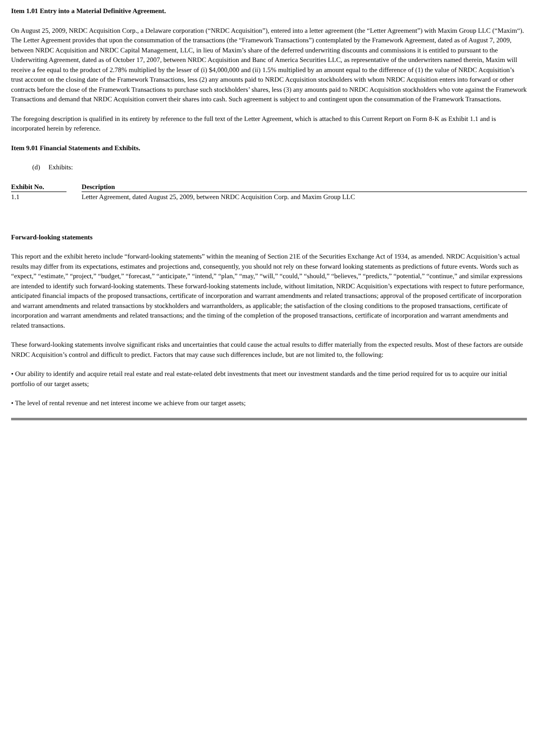Item 1.01 Entry into a Material Definitive Agreement.
On August 25, 2009, NRDC Acquisition Corp., a Delaware corporation (“NRDC Acquisition”), entered into a letter agreement (the “Letter Agreement”) with Maxim Group LLC (“Maxim“). The Letter Agreement provides that upon the consummation of the transactions (the “Framework Transactions”) contemplated by the Framework Agreement, dated as of August 7, 2009, between NRDC Acquisition and NRDC Capital Management, LLC, in lieu of Maxim’s share of the deferred underwriting discounts and commissions it is entitled to pursuant to the Underwriting Agreement, dated as of October 17, 2007, between NRDC Acquisition and Banc of America Securities LLC, as representative of the underwriters named therein, Maxim will receive a fee equal to the product of 2.78% multiplied by the lesser of (i) $4,000,000 and (ii) 1.5% multiplied by an amount equal to the difference of (1) the value of NRDC Acquisition’s trust account on the closing date of the Framework Transactions, less (2) any amounts paid to NRDC Acquisition stockholders with whom NRDC Acquisition enters into forward or other contracts before the close of the Framework Transactions to purchase such stockholders’ shares, less (3) any amounts paid to NRDC Acquisition stockholders who vote against the Framework Transactions and demand that NRDC Acquisition convert their shares into cash. Such agreement is subject to and contingent upon the consummation of the Framework Transactions.
The foregoing description is qualified in its entirety by reference to the full text of the Letter Agreement, which is attached to this Current Report on Form 8-K as Exhibit 1.1 and is incorporated herein by reference.
Item 9.01 Financial Statements and Exhibits.
(d) Exhibits:
| Exhibit No. | | Description |
| --- | --- | --- |
| 1.1 | | Letter Agreement, dated August 25, 2009, between NRDC Acquisition Corp. and Maxim Group LLC |
Forward-looking statements
This report and the exhibit hereto include “forward-looking statements” within the meaning of Section 21E of the Securities Exchange Act of 1934, as amended. NRDC Acquisition’s actual results may differ from its expectations, estimates and projections and, consequently, you should not rely on these forward looking statements as predictions of future events. Words such as “expect,” “estimate,” “project,” “budget,” “forecast,” “anticipate,” “intend,” “plan,” “may,” “will,” “could,” “should,” “believes,” “predicts,” “potential,” “continue,” and similar expressions are intended to identify such forward-looking statements. These forward-looking statements include, without limitation, NRDC Acquisition’s expectations with respect to future performance, anticipated financial impacts of the proposed transactions, certificate of incorporation and warrant amendments and related transactions; approval of the proposed certificate of incorporation and warrant amendments and related transactions by stockholders and warrantholders, as applicable; the satisfaction of the closing conditions to the proposed transactions, certificate of incorporation and warrant amendments and related transactions; and the timing of the completion of the proposed transactions, certificate of incorporation and warrant amendments and related transactions.
These forward-looking statements involve significant risks and uncertainties that could cause the actual results to differ materially from the expected results. Most of these factors are outside NRDC Acquisition’s control and difficult to predict. Factors that may cause such differences include, but are not limited to, the following:
• Our ability to identify and acquire retail real estate and real estate-related debt investments that meet our investment standards and the time period required for us to acquire our initial portfolio of our target assets;
• The level of rental revenue and net interest income we achieve from our target assets;